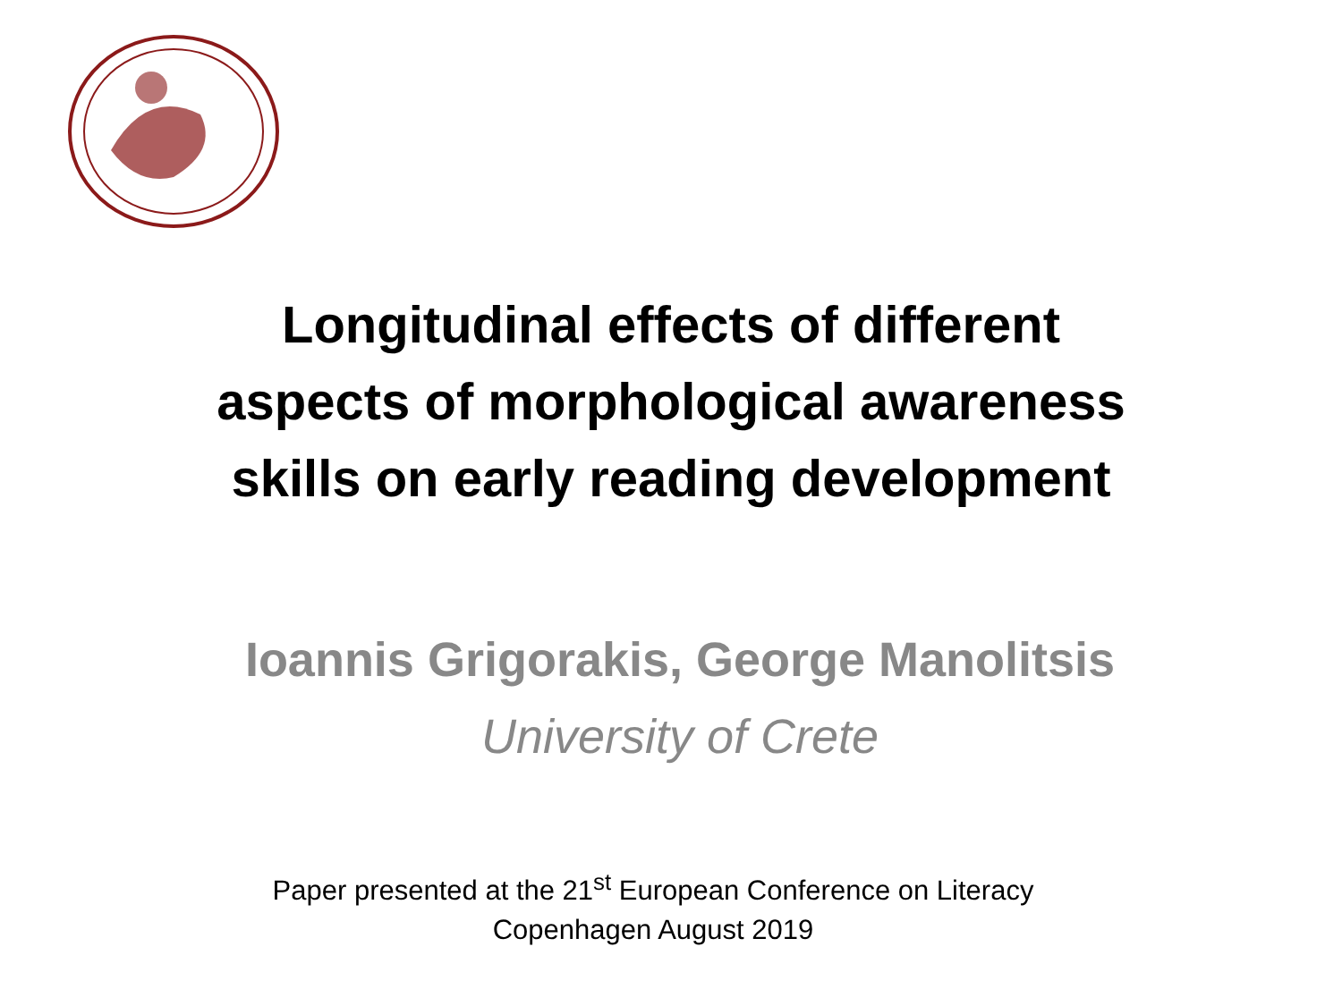Longitudinal effects of different
aspects of morphological awareness
skills on early reading development
Ioannis Grigorakis, George Manolitsis
University of Crete
Paper presented at the 21<sup>st</sup> European Conference on Literacy
Copenhagen August 2019